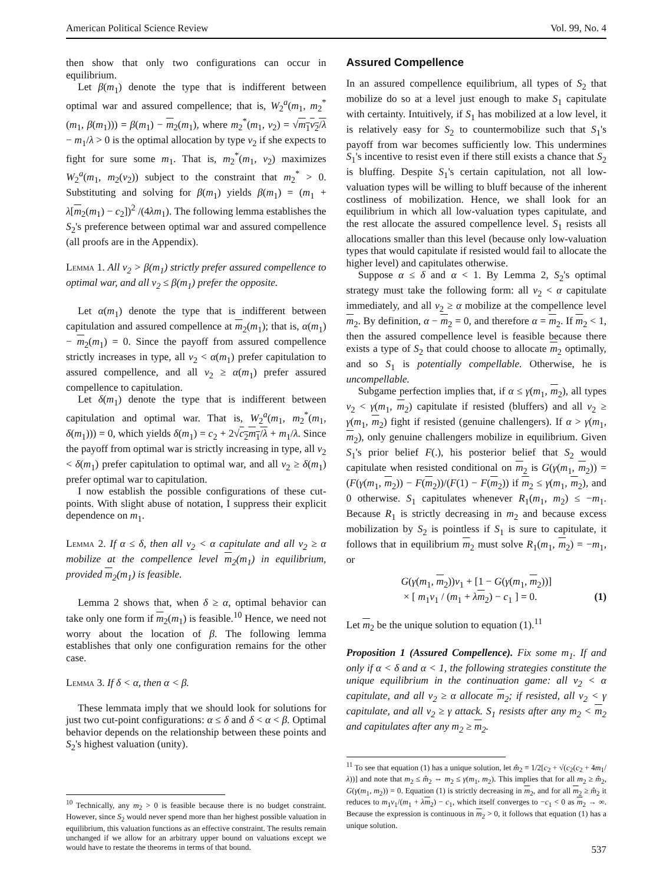American Political Science Review Vol. 99, No. 4
then show that only two configurations can occur in equilibrium.
Let β(m<sub>1</sub>) denote the type that is indifferent between optimal war and assured compellence; that is, W<sub>2</sub><sup>a</sup>(m<sub>1</sub>, m<sub>2</sub><sup>*</sup>(m<sub>1</sub>, β(m<sub>1</sub>))) = β(m<sub>1</sub>) − m<sub>2</sub>(m<sub>1</sub>), where m<sub>2</sub><sup>*</sup>(m<sub>1</sub>, v<sub>2</sub>) = √m<sub>1</sub>v<sub>2</sub>/λ − m<sub>1</sub>/λ > 0 is the optimal allocation by type v<sub>2</sub> if she expects to fight for sure some m<sub>1</sub>. That is, m<sub>2</sub><sup>*</sup>(m<sub>1</sub>, v<sub>2</sub>) maximizes W<sub>2</sub><sup>a</sup>(m<sub>1</sub>, m<sub>2</sub>(v<sub>2</sub>)) subject to the constraint that m<sub>2</sub><sup>*</sup> > 0. Substituting and solving for β(m<sub>1</sub>) yields β(m<sub>1</sub>) = (m<sub>1</sub> + λ[m<sub>2</sub>(m<sub>1</sub>) − c<sub>2</sub>])<sup>2</sup> /(4λm<sub>1</sub>). The following lemma establishes the S<sub>2</sub>'s preference between optimal war and assured compellence (all proofs are in the Appendix).
Lemma 1. All v<sub>2</sub> > β(m<sub>1</sub>) strictly prefer assured compellence to optimal war, and all v<sub>2</sub> ≤ β(m<sub>1</sub>) prefer the opposite.
Let α(m<sub>1</sub>) denote the type that is indifferent between capitulation and assured compellence at m<sub>2</sub>(m<sub>1</sub>); that is, α(m<sub>1</sub>) − m<sub>2</sub>(m<sub>1</sub>) = 0. Since the payoff from assured compellence strictly increases in type, all v<sub>2</sub> < α(m<sub>1</sub>) prefer capitulation to assured compellence, and all v<sub>2</sub> ≥ α(m<sub>1</sub>) prefer assured compellence to capitulation.
Let δ(m<sub>1</sub>) denote the type that is indifferent between capitulation and optimal war. That is, W<sub>2</sub><sup>a</sup>(m<sub>1</sub>, m<sub>2</sub><sup>*</sup>(m<sub>1</sub>, δ(m<sub>1</sub>))) = 0, which yields δ(m<sub>1</sub>) = c<sub>2</sub> + 2√c<sub>2</sub>m<sub>1</sub>/λ + m<sub>1</sub>/λ. Since the payoff from optimal war is strictly increasing in type, all v<sub>2</sub> < δ(m<sub>1</sub>) prefer capitulation to optimal war, and all v<sub>2</sub> ≥ δ(m<sub>1</sub>) prefer optimal war to capitulation.
I now establish the possible configurations of these cut-points. With slight abuse of notation, I suppress their explicit dependence on m<sub>1</sub>.
Lemma 2. If α ≤ δ, then all v<sub>2</sub> < α capitulate and all v<sub>2</sub> ≥ α mobilize at the compellence level m<sub>2</sub>(m<sub>1</sub>) in equilibrium, provided m<sub>2</sub>(m<sub>1</sub>) is feasible.
Lemma 2 shows that, when δ ≥ α, optimal behavior can take only one form if m<sub>2</sub>(m<sub>1</sub>) is feasible.<sup>10</sup> Hence, we need not worry about the location of β. The following lemma establishes that only one configuration remains for the other case.
Lemma 3. If δ < α, then α < β.
These lemmata imply that we should look for solutions for just two cut-point configurations: α ≤ δ and δ < α < β. Optimal behavior depends on the relationship between these points and S<sub>2</sub>'s highest valuation (unity).
<sup>10</sup> Technically, any m<sub>2</sub> > 0 is feasible because there is no budget constraint. However, since S<sub>2</sub> would never spend more than her highest possible valuation in equilibrium, this valuation functions as an effective constraint. The results remain unchanged if we allow for an arbitrary upper bound on valuations except we would have to restate the theorems in terms of that bound.
Assured Compellence
In an assured compellence equilibrium, all types of S<sub>2</sub> that mobilize do so at a level just enough to make S<sub>1</sub> capitulate with certainty. Intuitively, if S<sub>1</sub> has mobilized at a low level, it is relatively easy for S<sub>2</sub> to countermobilize such that S<sub>1</sub>'s payoff from war becomes sufficiently low. This undermines S<sub>1</sub>'s incentive to resist even if there still exists a chance that S<sub>2</sub> is bluffing. Despite S<sub>1</sub>'s certain capitulation, not all low-valuation types will be willing to bluff because of the inherent costliness of mobilization. Hence, we shall look for an equilibrium in which all low-valuation types capitulate, and the rest allocate the assured compellence level. S<sub>1</sub> resists all allocations smaller than this level (because only low-valuation types that would capitulate if resisted would fail to allocate the higher level) and capitulates otherwise.
Suppose α ≤ δ and α < 1. By Lemma 2, S<sub>2</sub>'s optimal strategy must take the following form: all v<sub>2</sub> < α capitulate immediately, and all v<sub>2</sub> ≥ α mobilize at the compellence level m<sub>2</sub>. By definition, α − m<sub>2</sub> = 0, and therefore α = m<sub>2</sub>. If m<sub>2</sub> < 1, then the assured compellence level is feasible because there exists a type of S<sub>2</sub> that could choose to allocate m<sub>2</sub> optimally, and so S<sub>1</sub> is potentially compellable. Otherwise, he is uncompellable.
Subgame perfection implies that, if α ≤ γ(m<sub>1</sub>, m<sub>2</sub>), all types v<sub>2</sub> < γ(m<sub>1</sub>, m<sub>2</sub>) capitulate if resisted (bluffers) and all v<sub>2</sub> ≥ γ(m<sub>1</sub>, m<sub>2</sub>) fight if resisted (genuine challengers). If α > γ(m<sub>1</sub>, m<sub>2</sub>), only genuine challengers mobilize in equilibrium. Given S<sub>1</sub>'s prior belief F(.), his posterior belief that S<sub>2</sub> would capitulate when resisted conditional on m<sub>2</sub> is G(γ(m<sub>1</sub>, m<sub>2</sub>)) = (F(γ(m<sub>1</sub>, m<sub>2</sub>)) − F(m<sub>2</sub>))/(F(1) − F(m<sub>2</sub>)) if m<sub>2</sub> ≤ γ(m<sub>1</sub>, m<sub>2</sub>), and 0 otherwise. S<sub>1</sub> capitulates whenever R<sub>1</sub>(m<sub>1</sub>, m<sub>2</sub>) ≤ −m<sub>1</sub>. Because R<sub>1</sub> is strictly decreasing in m<sub>2</sub> and because excess mobilization by S<sub>2</sub> is pointless if S<sub>1</sub> is sure to capitulate, it follows that in equilibrium m<sub>2</sub> must solve R<sub>1</sub>(m<sub>1</sub>, m<sub>2</sub>) = −m<sub>1</sub>, or
G(γ(m<sub>1</sub>, m<sub>2</sub>))v<sub>1</sub> + [1 − G(γ(m<sub>1</sub>, m<sub>2</sub>))]
× [ m<sub>1</sub>v<sub>1</sub> / (m<sub>1</sub> + λm<sub>2</sub>) − c<sub>1</sub> ] = 0. (1)
Let m<sub>2</sub> be the unique solution to equation (1).<sup>11</sup>
Proposition 1 (Assured Compellence). Fix some m<sub>1</sub>. If and only if α < δ and α < 1, the following strategies constitute the unique equilibrium in the continuation game: all v<sub>2</sub> < α capitulate, and all v<sub>2</sub> ≥ α allocate m<sub>2</sub>; if resisted, all v<sub>2</sub> < γ capitulate, and all v<sub>2</sub> ≥ γ attack. S<sub>1</sub> resists after any m<sub>2</sub> < m<sub>2</sub> and capitulates after any m<sub>2</sub> ≥ m<sub>2</sub>.
<sup>11</sup> To see that equation (1) has a unique solution, let m̂<sub>2</sub> ≡ 1/2[c<sub>2</sub> + √(c<sub>2</sub>(c<sub>2</sub> + 4m<sub>1</sub>/λ))] and note that m<sub>2</sub> ≤ m̂<sub>2</sub> ⇔ m<sub>2</sub> ≤ γ(m<sub>1</sub>, m<sub>2</sub>). This implies that for all m<sub>2</sub> ≥ m̂<sub>2</sub>, G(γ(m<sub>1</sub>, m<sub>2</sub>)) = 0. Equation (1) is strictly decreasing in m<sub>2</sub>, and for all m<sub>2</sub> ≥ m̂<sub>2</sub> it reduces to m<sub>1</sub>v<sub>1</sub>/(m<sub>1</sub> + λm<sub>2</sub>) − c<sub>1</sub>, which itself converges to −c<sub>1</sub> < 0 as m<sub>2</sub> → ∞. Because the expression is continuous in m<sub>2</sub> > 0, it follows that equation (1) has a unique solution.
537